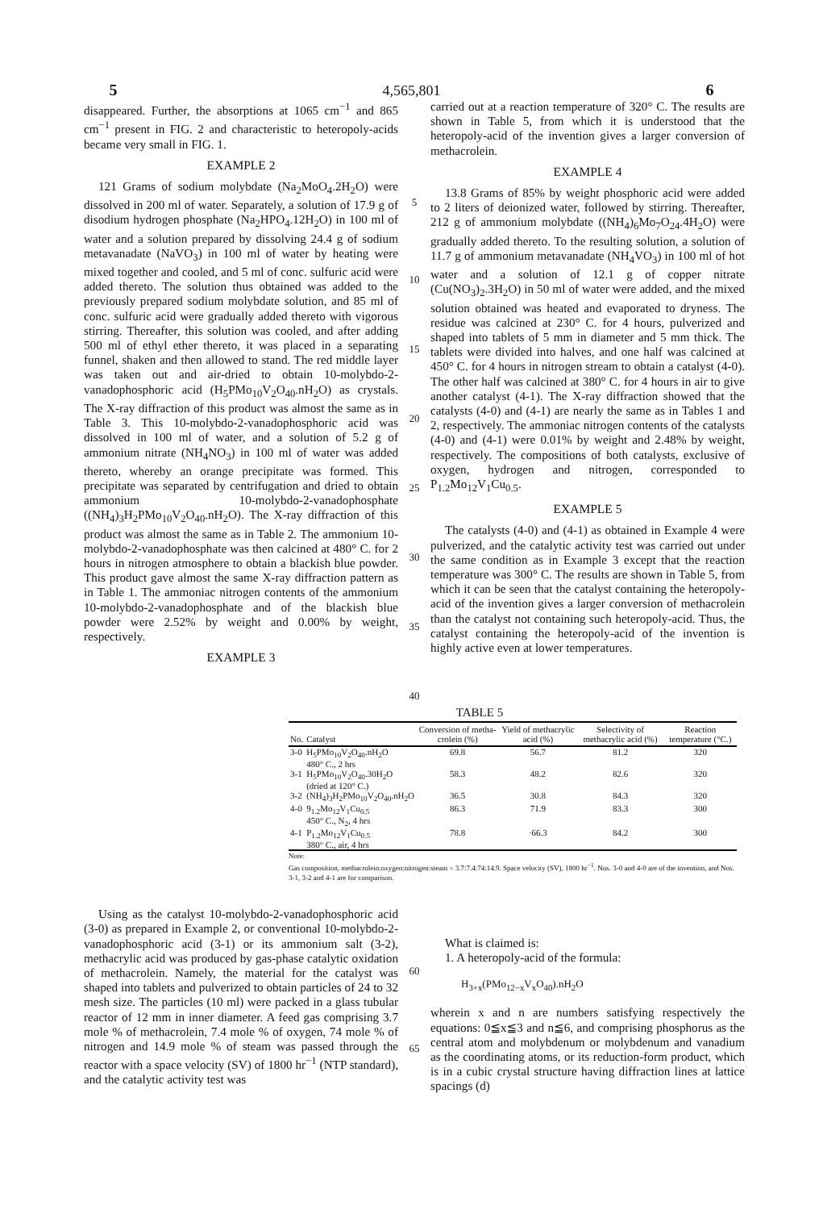5 4,565,801 6
disappeared. Further, the absorptions at 1065 cm<sup>−1</sup> and 865 cm<sup>−1</sup> present in FIG. 2 and characteristic to heteropoly-acids became very small in FIG. 1.
EXAMPLE 2
121 Grams of sodium molybdate (Na<sub>2</sub>MoO<sub>4</sub>.2H<sub>2</sub>O) were dissolved in 200 ml of water. Separately, a solution of 17.9 g of disodium hydrogen phosphate (Na<sub>2</sub>HPO<sub>4</sub>.12H<sub>2</sub>O) in 100 ml of water and a solution prepared by dissolving 24.4 g of sodium metavanadate (NaVO<sub>3</sub>) in 100 ml of water by heating were mixed together and cooled, and 5 ml of conc. sulfuric acid were added thereto. The solution thus obtained was added to the previously prepared sodium molybdate solution, and 85 ml of conc. sulfuric acid were gradually added thereto with vigorous stirring. Thereafter, this solution was cooled, and after adding 500 ml of ethyl ether thereto, it was placed in a separating funnel, shaken and then allowed to stand. The red middle layer was taken out and air-dried to obtain 10-molybdo-2-vanadophosphoric acid (H<sub>5</sub>PMo<sub>10</sub>V<sub>2</sub>O<sub>40</sub>.nH<sub>2</sub>O) as crystals. The X-ray diffraction of this product was almost the same as in Table 3. This 10-molybdo-2-vanadophosphoric acid was dissolved in 100 ml of water, and a solution of 5.2 g of ammonium nitrate (NH<sub>4</sub>NO<sub>3</sub>) in 100 ml of water was added thereto, whereby an orange precipitate was formed. This precipitate was separated by centrifugation and dried to obtain ammonium 10-molybdo-2-vanadophosphate ((NH<sub>4</sub>)<sub>3</sub>H<sub>2</sub>PMo<sub>10</sub>V<sub>2</sub>O<sub>40</sub>.nH<sub>2</sub>O). The X-ray diffraction of this product was almost the same as in Table 2. The ammonium 10-molybdo-2-vanadophosphate was then calcined at 480° C. for 2 hours in nitrogen atmosphere to obtain a blackish blue powder. This product gave almost the same X-ray diffraction pattern as in Table 1. The ammoniac nitrogen contents of the ammonium 10-molybdo-2-vanadophosphate and of the blackish blue powder were 2.52% by weight and 0.00% by weight, respectively.
EXAMPLE 3
5
10
15
20
25
30
35
40
carried out at a reaction temperature of 320° C. The results are shown in Table 5, from which it is understood that the heteropoly-acid of the invention gives a larger conversion of methacrolein.
EXAMPLE 4
13.8 Grams of 85% by weight phosphoric acid were added to 2 liters of deionized water, followed by stirring. Thereafter, 212 g of ammonium molybdate ((NH<sub>4</sub>)<sub>6</sub>Mo<sub>7</sub>O<sub>24</sub>.4H<sub>2</sub>O) were gradually added thereto. To the resulting solution, a solution of 11.7 g of ammonium metavanadate (NH<sub>4</sub>VO<sub>3</sub>) in 100 ml of hot water and a solution of 12.1 g of copper nitrate (Cu(NO<sub>3</sub>)<sub>2</sub>.3H<sub>2</sub>O) in 50 ml of water were added, and the mixed solution obtained was heated and evaporated to dryness. The residue was calcined at 230° C. for 4 hours, pulverized and shaped into tablets of 5 mm in diameter and 5 mm thick. The tablets were divided into halves, and one half was calcined at 450° C. for 4 hours in nitrogen stream to obtain a catalyst (4-0). The other half was calcined at 380° C. for 4 hours in air to give another catalyst (4-1). The X-ray diffraction showed that the catalysts (4-0) and (4-1) are nearly the same as in Tables 1 and 2, respectively. The ammoniac nitrogen contents of the catalysts (4-0) and (4-1) were 0.01% by weight and 2.48% by weight, respectively. The compositions of both catalysts, exclusive of oxygen, hydrogen and nitrogen, corresponded to P<sub>1.2</sub>Mo<sub>12</sub>V<sub>1</sub>Cu<sub>0.5</sub>.
EXAMPLE 5
The catalysts (4-0) and (4-1) as obtained in Example 4 were pulverized, and the catalytic activity test was carried out under the same condition as in Example 3 except that the reaction temperature was 300° C. The results are shown in Table 5, from which it can be seen that the catalyst containing the heteropoly-acid of the invention gives a larger conversion of methacrolein than the catalyst not containing such heteropoly-acid. Thus, the catalyst containing the heteropoly-acid of the invention is highly active even at lower temperatures.
TABLE 5
| No. | Catalyst | Conversion of metha-crolein (%) | Yield of methacrylic acid (%) | Selectivity of methacrylic acid (%) | Reaction temperature (°C.) |
| --- | --- | --- | --- | --- | --- |
| 3-0 | H<sub>5</sub>PMo<sub>10</sub>V<sub>2</sub>O<sub>40</sub>.nH<sub>2</sub>O 480° C., 2 hrs | 69.8 | 56.7 | 81.2 | 320 |
| 3-1 | H<sub>5</sub>PMo<sub>10</sub>V<sub>2</sub>O<sub>40</sub>.30H<sub>2</sub>O (dried at 120° C.) | 58.3 | 48.2 | 82.6 | 320 |
| 3-2 | (NH<sub>4</sub>)<sub>3</sub>H<sub>2</sub>PMo<sub>10</sub>V<sub>2</sub>O<sub>40</sub>.nH<sub>2</sub>O | 36.5 | 30.8 | 84.3 | 320 |
| 4-0 | 9<sub>1.2</sub>Mo<sub>12</sub>V<sub>1</sub>Cu<sub>0.5</sub> 450° C., N<sub>2</sub>, 4 hrs | 86.3 | 71.9 | 83.3 | 300 |
| 4-1 | P<sub>1.2</sub>Mo<sub>12</sub>V<sub>1</sub>Cu<sub>0.5</sub> 380° C., air, 4 hrs | 78.8 | ·66.3 | 84.2 | 300 |
Note:
Gas composition, methacrolein:oxygen:nitrogen:steam = 3.7:7.4:74:14.9. Space velocity (SV), 1800 hr<sup>−1</sup>. Nos. 3-0 and 4-0 are of the invention, and Nos. 3-1, 3-2 and 4-1 are for comparison.
Using as the catalyst 10-molybdo-2-vanadophosphoric acid (3-0) as prepared in Example 2, or conventional 10-molybdo-2-vanadophosphoric acid (3-1) or its ammonium salt (3-2), methacrylic acid was produced by gas-phase catalytic oxidation of methacrolein. Namely, the material for the catalyst was shaped into tablets and pulverized to obtain particles of 24 to 32 mesh size. The particles (10 ml) were packed in a glass tubular reactor of 12 mm in inner diameter. A feed gas comprising 3.7 mole % of methacrolein, 7.4 mole % of oxygen, 74 mole % of nitrogen and 14.9 mole % of steam was passed through the reactor with a space velocity (SV) of 1800 hr<sup>−1</sup> (NTP standard), and the catalytic activity test was
60
65
What is claimed is:
1. A heteropoly-acid of the formula:
H<sub>3+x</sub>(PMo<sub>12−x</sub>V<sub>x</sub>O<sub>40</sub>).nH<sub>2</sub>O
wherein x and n are numbers satisfying respectively the equations: 0≦x≦3 and n≦6, and comprising phosphorus as the central atom and molybdenum or molybdenum and vanadium as the coordinating atoms, or its reduction-form product, which is in a cubic crystal structure having diffraction lines at lattice spacings (d)